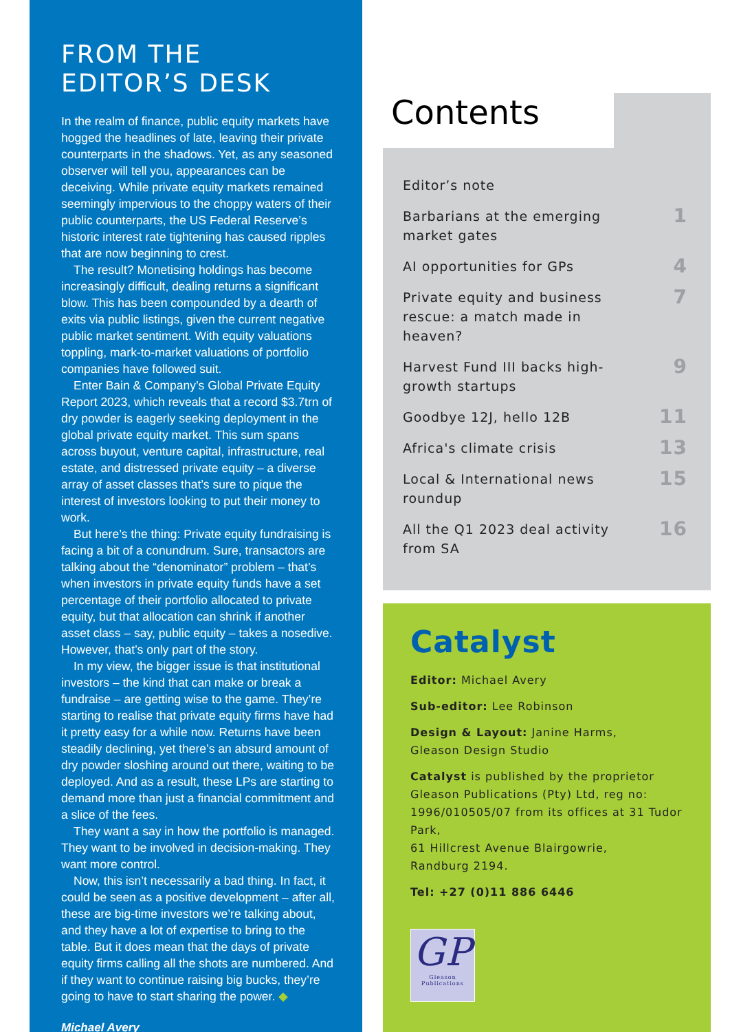FROM THE
EDITOR’S DESK
In the realm of finance, public equity markets have hogged the headlines of late, leaving their private counterparts in the shadows. Yet, as any seasoned observer will tell you, appearances can be deceiving. While private equity markets remained seemingly impervious to the choppy waters of their public counterparts, the US Federal Reserve’s historic interest rate tightening has caused ripples that are now beginning to crest.
The result? Monetising holdings has become increasingly difficult, dealing returns a significant blow. This has been compounded by a dearth of exits via public listings, given the current negative public market sentiment. With equity valuations toppling, mark-to-market valuations of portfolio companies have followed suit.
Enter Bain & Company’s Global Private Equity Report 2023, which reveals that a record $3.7trn of dry powder is eagerly seeking deployment in the global private equity market. This sum spans across buyout, venture capital, infrastructure, real estate, and distressed private equity – a diverse array of asset classes that’s sure to pique the interest of investors looking to put their money to work.
But here’s the thing: Private equity fundraising is facing a bit of a conundrum. Sure, transactors are talking about the “denominator” problem – that’s when investors in private equity funds have a set percentage of their portfolio allocated to private equity, but that allocation can shrink if another asset class – say, public equity – takes a nosedive. However, that’s only part of the story.
In my view, the bigger issue is that institutional investors – the kind that can make or break a fundraise – are getting wise to the game. They’re starting to realise that private equity firms have had it pretty easy for a while now. Returns have been steadily declining, yet there’s an absurd amount of dry powder sloshing around out there, waiting to be deployed. And as a result, these LPs are starting to demand more than just a financial commitment and a slice of the fees.
They want a say in how the portfolio is managed. They want to be involved in decision-making. They want more control.
Now, this isn’t necessarily a bad thing. In fact, it could be seen as a positive development – after all, these are big-time investors we’re talking about, and they have a lot of expertise to bring to the table. But it does mean that the days of private equity firms calling all the shots are numbered. And if they want to continue raising big bucks, they’re going to have to start sharing the power. ◆
Michael Avery
Contents
Editor’s note
Barbarians at the emerging
market gates 1
AI opportunities for GPs 4
Private equity and business
rescue: a match made in
heaven? 7
Harvest Fund III backs high-
growth startups 9
Goodbye 12J, hello 12B 11
Africa's climate crisis 13
Local & International news
roundup 15
All the Q1 2023 deal activity
from SA 16
Catalyst
Editor: Michael Avery
Sub-editor: Lee Robinson
Design & Layout: Janine Harms,
Gleason Design Studio
Catalyst is published by the proprietor Gleason Publications (Pty) Ltd, reg no: 1996/010505/07 from its offices at 31 Tudor Park,
61 Hillcrest Avenue Blairgowrie,
Randburg 2194.
Tel: +27 (0)11 886 6446
GP
Gleason Publications